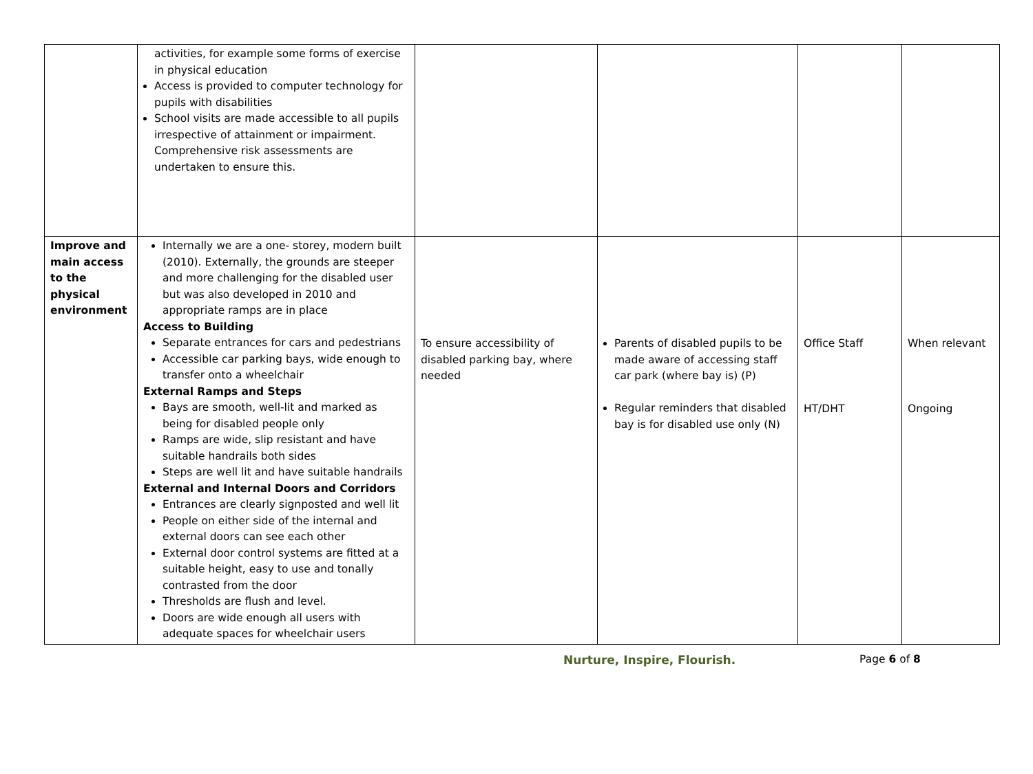| | activities, for example some forms of exercise in physical education Access is provided to computer technology for pupils with disabilities School visits are made accessible to all pupils irrespective of attainment or impairment. Comprehensive risk assessments are undertaken to ensure this. | | | | |
| Improve and main access to the physical environment | Internally we are a one- storey, modern built (2010). Externally, the grounds are steeper and more challenging for the disabled user but was also developed in 2010 and appropriate ramps are in place Access to Building Separate entrances for cars and pedestrians Accessible car parking bays, wide enough to transfer onto a wheelchair External Ramps and Steps Bays are smooth, well-lit and marked as being for disabled people only Ramps are wide, slip resistant and have suitable handrails both sides Steps are well lit and have suitable handrails External and Internal Doors and Corridors Entrances are clearly signposted and well lit People on either side of the internal and external doors can see each other External door control systems are fitted at a suitable height, easy to use and tonally contrasted from the door Thresholds are flush and level. Doors are wide enough all users with adequate spaces for wheelchair users | To ensure accessibility of disabled parking bay, where needed | Parents of disabled pupils to be made aware of accessing staff car park (where bay is) (P) Regular reminders that disabled bay is for disabled use only (N) | Office Staff HT/DHT | When relevant Ongoing |
Nurture, Inspire, Flourish. Page 6 of 8